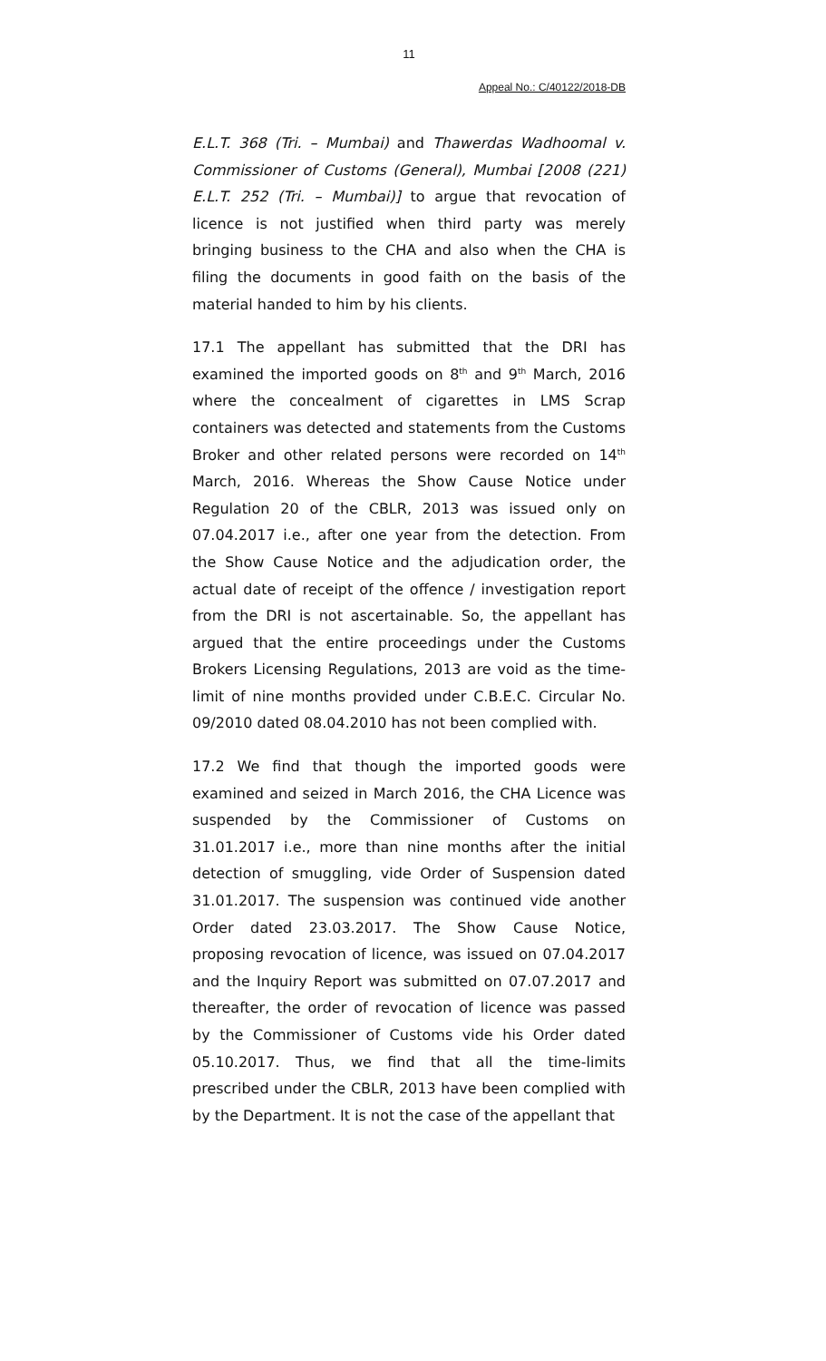11
Appeal No.: C/40122/2018-DB
E.L.T. 368 (Tri. – Mumbai) and Thawerdas Wadhoomal v. Commissioner of Customs (General), Mumbai [2008 (221) E.L.T. 252 (Tri. – Mumbai)] to argue that revocation of licence is not justified when third party was merely bringing business to the CHA and also when the CHA is filing the documents in good faith on the basis of the material handed to him by his clients.
17.1 The appellant has submitted that the DRI has examined the imported goods on 8<sup>th</sup> and 9<sup>th</sup> March, 2016 where the concealment of cigarettes in LMS Scrap containers was detected and statements from the Customs Broker and other related persons were recorded on 14<sup>th</sup> March, 2016. Whereas the Show Cause Notice under Regulation 20 of the CBLR, 2013 was issued only on 07.04.2017 i.e., after one year from the detection. From the Show Cause Notice and the adjudication order, the actual date of receipt of the offence / investigation report from the DRI is not ascertainable. So, the appellant has argued that the entire proceedings under the Customs Brokers Licensing Regulations, 2013 are void as the time-limit of nine months provided under C.B.E.C. Circular No. 09/2010 dated 08.04.2010 has not been complied with.
17.2 We find that though the imported goods were examined and seized in March 2016, the CHA Licence was suspended by the Commissioner of Customs on 31.01.2017 i.e., more than nine months after the initial detection of smuggling, vide Order of Suspension dated 31.01.2017. The suspension was continued vide another Order dated 23.03.2017. The Show Cause Notice, proposing revocation of licence, was issued on 07.04.2017 and the Inquiry Report was submitted on 07.07.2017 and thereafter, the order of revocation of licence was passed by the Commissioner of Customs vide his Order dated 05.10.2017. Thus, we find that all the time-limits prescribed under the CBLR, 2013 have been complied with by the Department. It is not the case of the appellant that